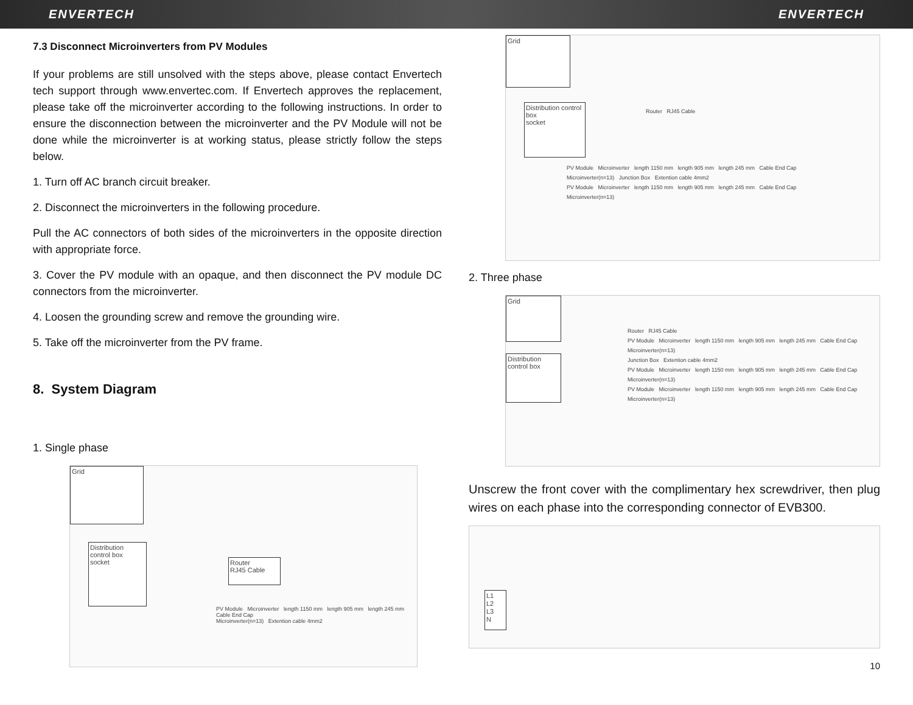ENVERTECH ENVERTECH
7.3 Disconnect Microinverters from PV Modules
If your problems are still unsolved with the steps above, please contact Envertech tech support through www.envertec.com. If Envertech approves the replacement, please take off the microinverter according to the following instructions. In order to ensure the disconnection between the microinverter and the PV Module will not be done while the microinverter is at working status, please strictly follow the steps below.
1. Turn off AC branch circuit breaker.
2. Disconnect the microinverters in the following procedure.
Pull the AC connectors of both sides of the microinverters in the opposite direction with appropriate force.
3. Cover the PV module with an opaque, and then disconnect the PV module DC connectors from the microinverter.
4. Loosen the grounding screw and remove the grounding wire.
5. Take off the microinverter from the PV frame.
8. System Diagram
1. Single phase
Grid
Distribution control box
socket
Router
RJ45 Cable
PV Module Microinverter length 1150 mm length 905 mm length 245 mm Cable End Cap
Microinverter(n=13) Extention cable 4mm2
Grid
Distribution control box
socket
Router RJ45 Cable
PV Module Microinverter length 1150 mm length 905 mm length 245 mm Cable End Cap
Microinverter(n=13) Junction Box Extention cable 4mm2
PV Module Microinverter length 1150 mm length 905 mm length 245 mm Cable End Cap
Microinverter(n=13)
2. Three phase
Grid
Distribution control box
Router RJ45 Cable
PV Module Microinverter length 1150 mm length 905 mm length 245 mm Cable End Cap Microinverter(n=13)
Junction Box Extention cable 4mm2
PV Module Microinverter length 1150 mm length 905 mm length 245 mm Cable End Cap Microinverter(n=13)
PV Module Microinverter length 1150 mm length 905 mm length 245 mm Cable End Cap Microinverter(n=13)
Unscrew the front cover with the complimentary hex screwdriver, then plug wires on each phase into the corresponding connector of EVB300.
L1
L2
L3
N
10